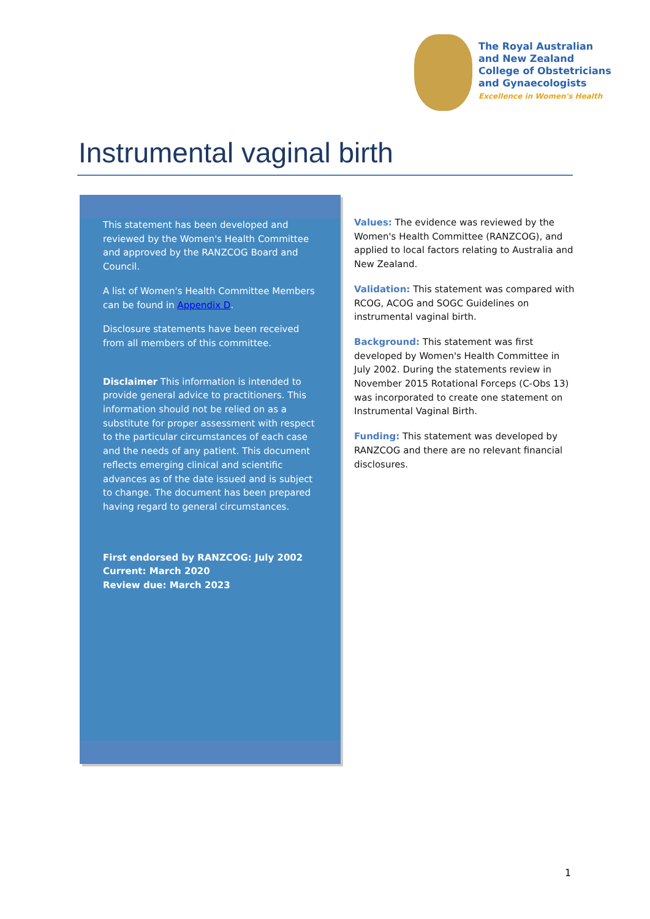The Royal Australian
and New Zealand
College of Obstetricians
and Gynaecologists
Excellence in Women's Health
Instrumental vaginal birth
This statement has been developed and reviewed by the Women's Health Committee and approved by the RANZCOG Board and Council.
A list of Women's Health Committee Members can be found in Appendix D.
Disclosure statements have been received from all members of this committee.
Disclaimer This information is intended to provide general advice to practitioners. This information should not be relied on as a substitute for proper assessment with respect to the particular circumstances of each case and the needs of any patient. This document reflects emerging clinical and scientific advances as of the date issued and is subject to change. The document has been prepared having regard to general circumstances.
First endorsed by RANZCOG: July 2002
Current: March 2020
Review due: March 2023
Values: The evidence was reviewed by the Women's Health Committee (RANZCOG), and applied to local factors relating to Australia and New Zealand.
Validation: This statement was compared with RCOG, ACOG and SOGC Guidelines on instrumental vaginal birth.
Background: This statement was first developed by Women's Health Committee in July 2002. During the statements review in November 2015 Rotational Forceps (C-Obs 13) was incorporated to create one statement on Instrumental Vaginal Birth.
Funding: This statement was developed by RANZCOG and there are no relevant financial disclosures.
1